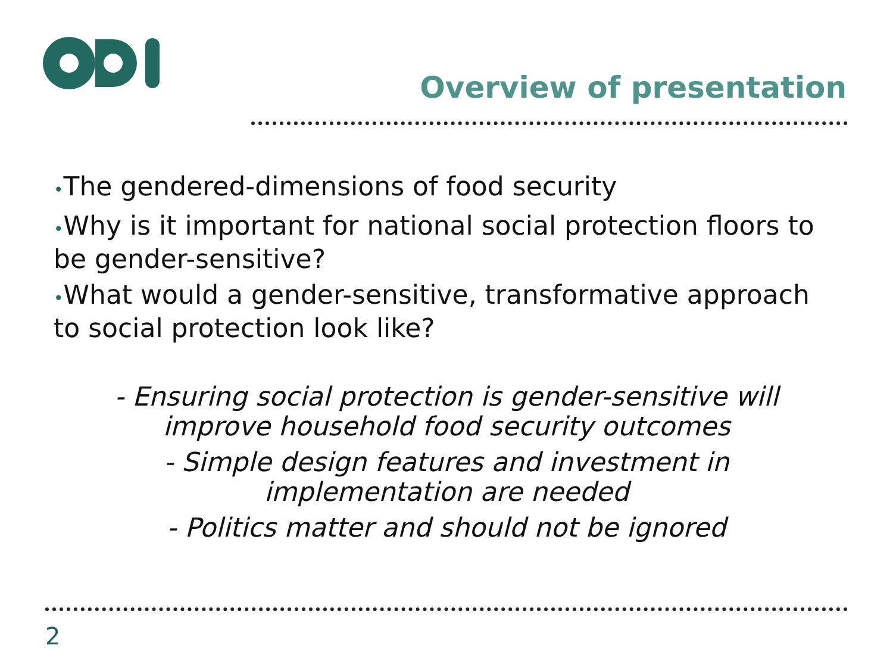Overview of presentation
•The gendered-dimensions of food security
•Why is it important for national social protection floors to be gender-sensitive?
•What would a gender-sensitive, transformative approach to social protection look like?
- Ensuring social protection is gender-sensitive will
improve household food security outcomes
- Simple design features and investment in
implementation are needed
- Politics matter and should not be ignored
2